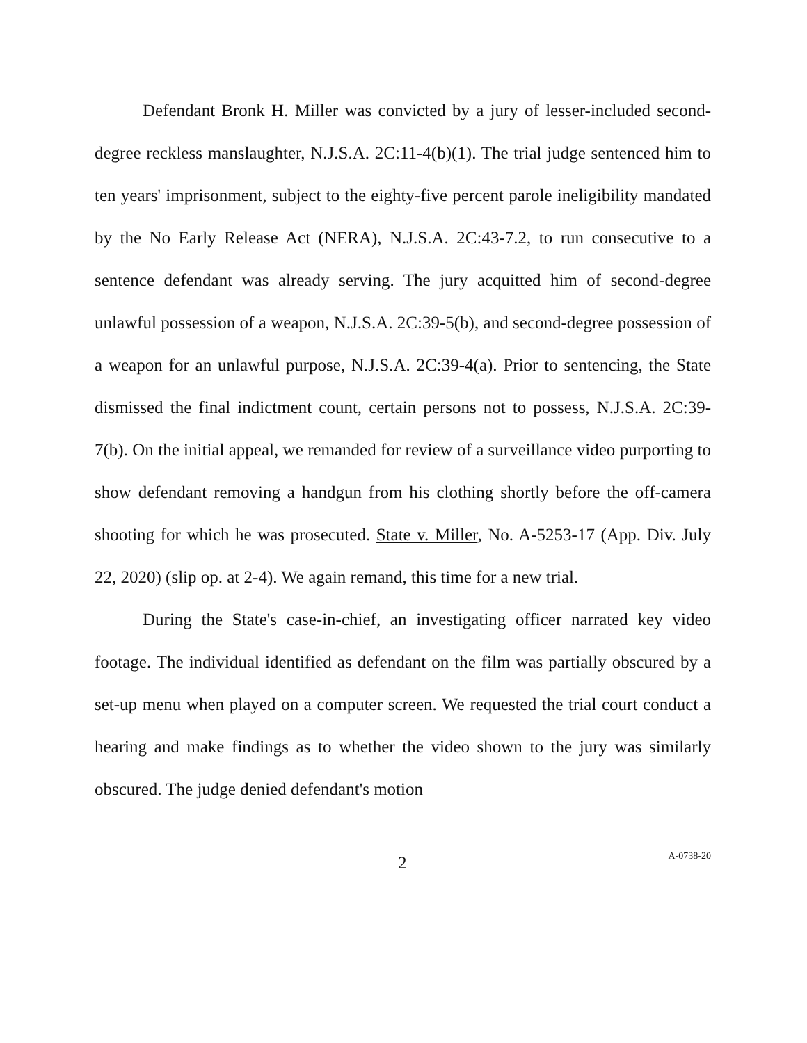Defendant Bronk H. Miller was convicted by a jury of lesser-included second-degree reckless manslaughter, N.J.S.A. 2C:11-4(b)(1). The trial judge sentenced him to ten years' imprisonment, subject to the eighty-five percent parole ineligibility mandated by the No Early Release Act (NERA), N.J.S.A. 2C:43-7.2, to run consecutive to a sentence defendant was already serving. The jury acquitted him of second-degree unlawful possession of a weapon, N.J.S.A. 2C:39-5(b), and second-degree possession of a weapon for an unlawful purpose, N.J.S.A. 2C:39-4(a). Prior to sentencing, the State dismissed the final indictment count, certain persons not to possess, N.J.S.A. 2C:39-7(b). On the initial appeal, we remanded for review of a surveillance video purporting to show defendant removing a handgun from his clothing shortly before the off-camera shooting for which he was prosecuted. State v. Miller, No. A-5253-17 (App. Div. July 22, 2020) (slip op. at 2-4). We again remand, this time for a new trial.
During the State's case-in-chief, an investigating officer narrated key video footage. The individual identified as defendant on the film was partially obscured by a set-up menu when played on a computer screen. We requested the trial court conduct a hearing and make findings as to whether the video shown to the jury was similarly obscured. The judge denied defendant's motion
2 A-0738-20